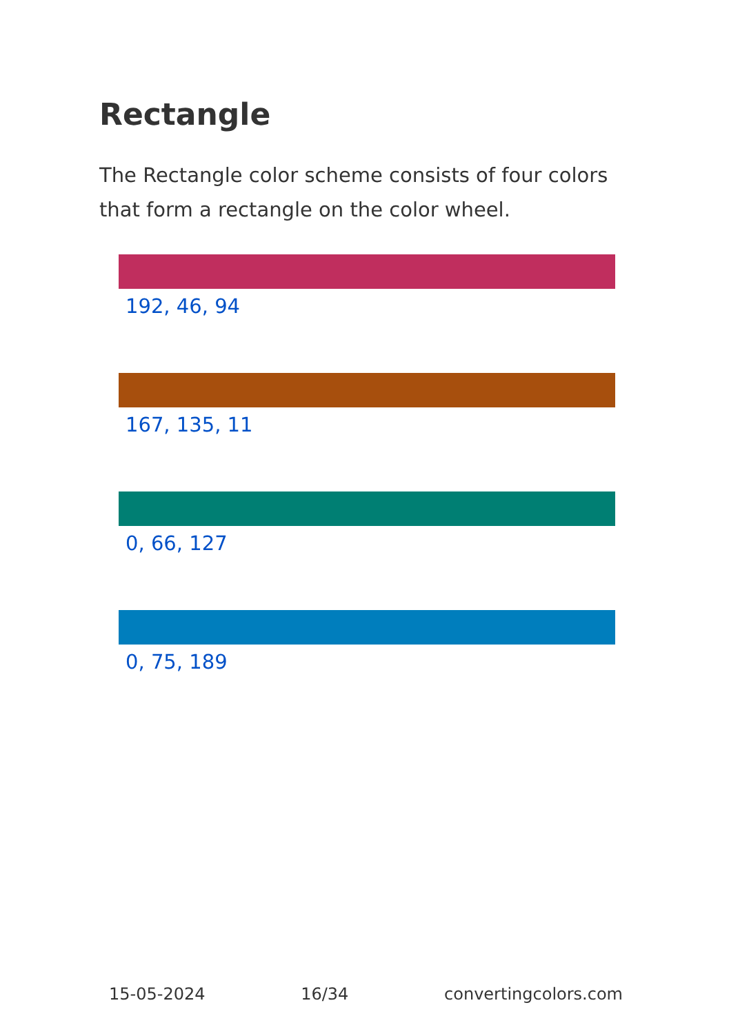Rectangle
The Rectangle color scheme consists of four colors that form a rectangle on the color wheel.
192, 46, 94
167, 135, 11
0, 66, 127
0, 75, 189
15-05-2024 16/34 convertingcolors.com